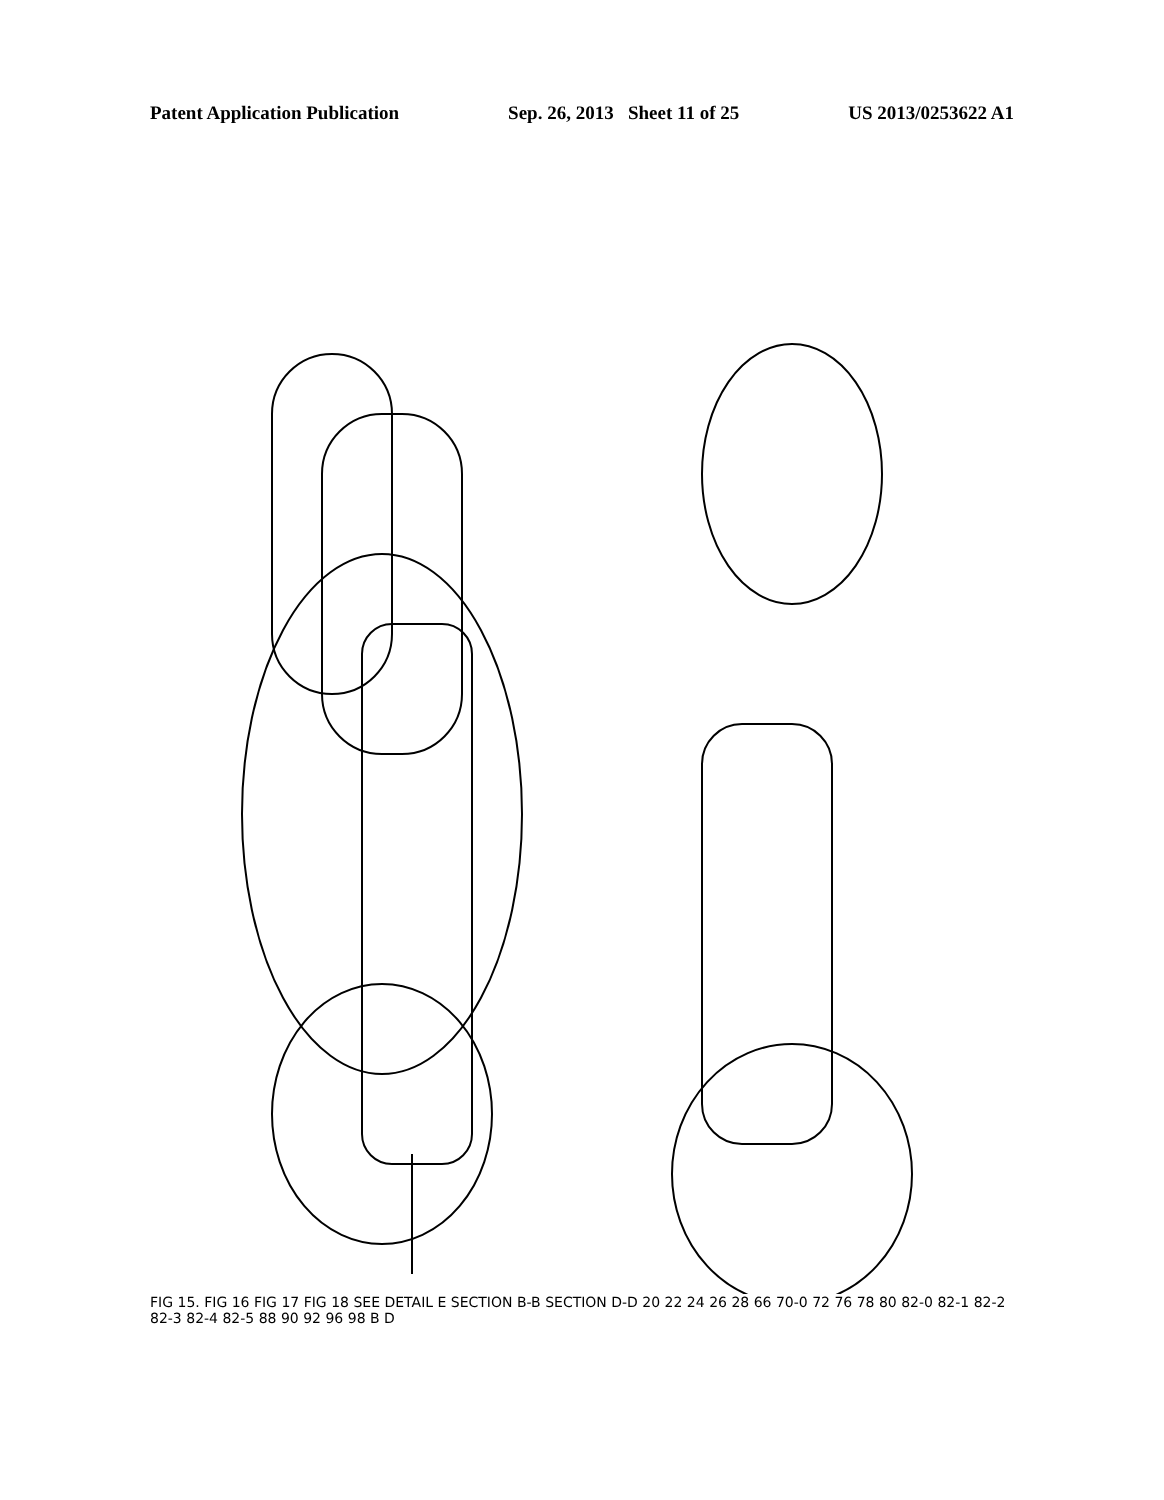Patent Application Publication Sep. 26, 2013 Sheet 11 of 25 US 2013/0253622 A1
FIG 15. FIG 16 FIG 17 FIG 18 SEE DETAIL E SECTION B-B SECTION D-D 20 22 24 26 28 66 70-0 72 76 78 80 82-0 82-1 82-2 82-3 82-4 82-5 88 90 92 96 98 B D